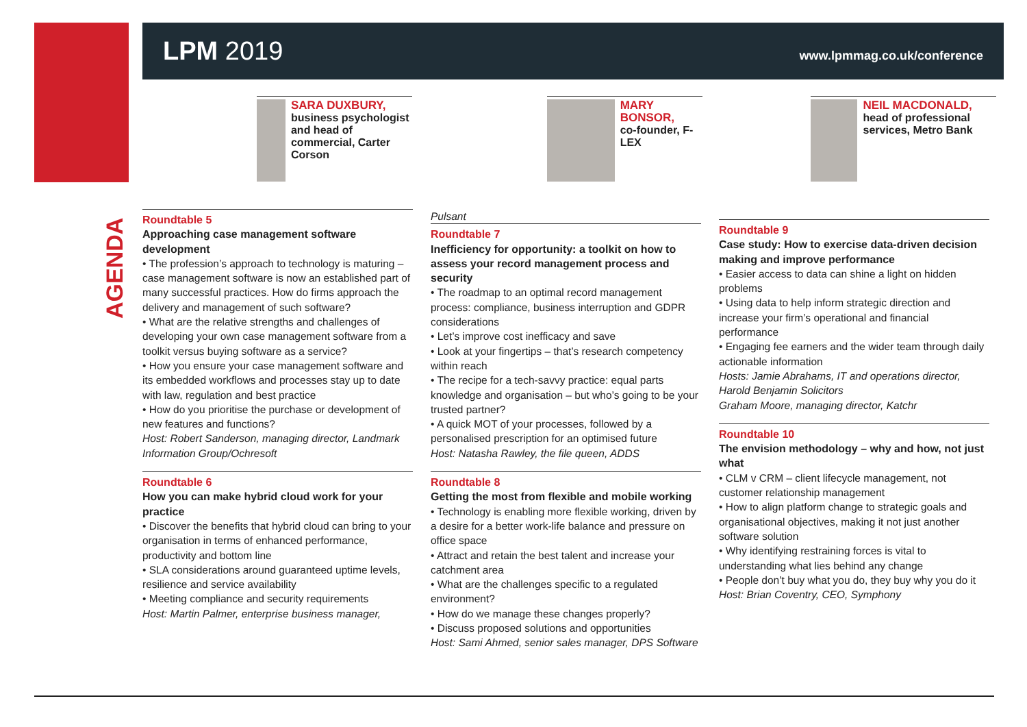LPM 2019
www.lpmmag.co.uk/conference
SARA DUXBURY,
business psychologist and head of commercial, Carter Corson
MARY BONSOR,
co-founder, F-LEX
NEIL MACDONALD,
head of professional services, Metro Bank
AGENDA
Roundtable 5
Approaching case management software development
• The profession’s approach to technology is maturing – case management software is now an established part of many successful practices. How do firms approach the delivery and management of such software?
• What are the relative strengths and challenges of developing your own case management software from a toolkit versus buying software as a service?
• How you ensure your case management software and its embedded workflows and processes stay up to date with law, regulation and best practice
• How do you prioritise the purchase or development of new features and functions?
Host: Robert Sanderson, managing director, Landmark Information Group/Ochresoft
Roundtable 6
How you can make hybrid cloud work for your practice
• Discover the benefits that hybrid cloud can bring to your organisation in terms of enhanced performance, productivity and bottom line
• SLA considerations around guaranteed uptime levels, resilience and service availability
• Meeting compliance and security requirements
Host: Martin Palmer, enterprise business manager,
Pulsant
Roundtable 7
Inefficiency for opportunity: a toolkit on how to assess your record management process and security
• The roadmap to an optimal record management process: compliance, business interruption and GDPR considerations
• Let’s improve cost inefficacy and save
• Look at your fingertips – that’s research competency within reach
• The recipe for a tech-savvy practice: equal parts knowledge and organisation – but who’s going to be your trusted partner?
• A quick MOT of your processes, followed by a personalised prescription for an optimised future
Host: Natasha Rawley, the file queen, ADDS
Roundtable 8
Getting the most from flexible and mobile working
• Technology is enabling more flexible working, driven by a desire for a better work-life balance and pressure on office space
• Attract and retain the best talent and increase your catchment area
• What are the challenges specific to a regulated environment?
• How do we manage these changes properly?
• Discuss proposed solutions and opportunities
Host: Sami Ahmed, senior sales manager, DPS Software
Roundtable 9
Case study: How to exercise data-driven decision making and improve performance
• Easier access to data can shine a light on hidden problems
• Using data to help inform strategic direction and increase your firm’s operational and financial performance
• Engaging fee earners and the wider team through daily actionable information
Hosts: Jamie Abrahams, IT and operations director, Harold Benjamin Solicitors
Graham Moore, managing director, Katchr
Roundtable 10
The envision methodology – why and how, not just what
• CLM v CRM – client lifecycle management, not customer relationship management
• How to align platform change to strategic goals and organisational objectives, making it not just another software solution
• Why identifying restraining forces is vital to understanding what lies behind any change
• People don’t buy what you do, they buy why you do it
Host: Brian Coventry, CEO, Symphony